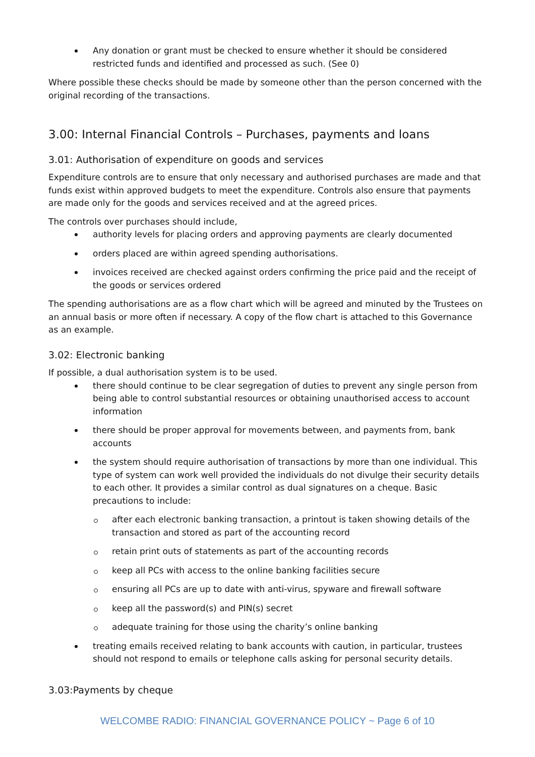Any donation or grant must be checked to ensure whether it should be considered restricted funds and identified and processed as such. (See 0)
Where possible these checks should be made by someone other than the person concerned with the original recording of the transactions.
3.00: Internal Financial Controls – Purchases, payments and loans
3.01: Authorisation of expenditure on goods and services
Expenditure controls are to ensure that only necessary and authorised purchases are made and that funds exist within approved budgets to meet the expenditure. Controls also ensure that payments are made only for the goods and services received and at the agreed prices.
The controls over purchases should include,
authority levels for placing orders and approving payments are clearly documented
orders placed are within agreed spending authorisations.
invoices received are checked against orders confirming the price paid and the receipt of the goods or services ordered
The spending authorisations are as a flow chart which will be agreed and minuted by the Trustees on an annual basis or more often if necessary. A copy of the flow chart is attached to this Governance as an example.
3.02: Electronic banking
If possible, a dual authorisation system is to be used.
there should continue to be clear segregation of duties to prevent any single person from being able to control substantial resources or obtaining unauthorised access to account information
there should be proper approval for movements between, and payments from, bank accounts
the system should require authorisation of transactions by more than one individual. This type of system can work well provided the individuals do not divulge their security details to each other. It provides a similar control as dual signatures on a cheque. Basic precautions to include:
after each electronic banking transaction, a printout is taken showing details of the transaction and stored as part of the accounting record
retain print outs of statements as part of the accounting records
keep all PCs with access to the online banking facilities secure
ensuring all PCs are up to date with anti-virus, spyware and firewall software
keep all the password(s) and PIN(s) secret
adequate training for those using the charity’s online banking
treating emails received relating to bank accounts with caution, in particular, trustees should not respond to emails or telephone calls asking for personal security details.
3.03:Payments by cheque
WELCOMBE RADIO: FINANCIAL GOVERNANCE POLICY ~ Page 6 of 10